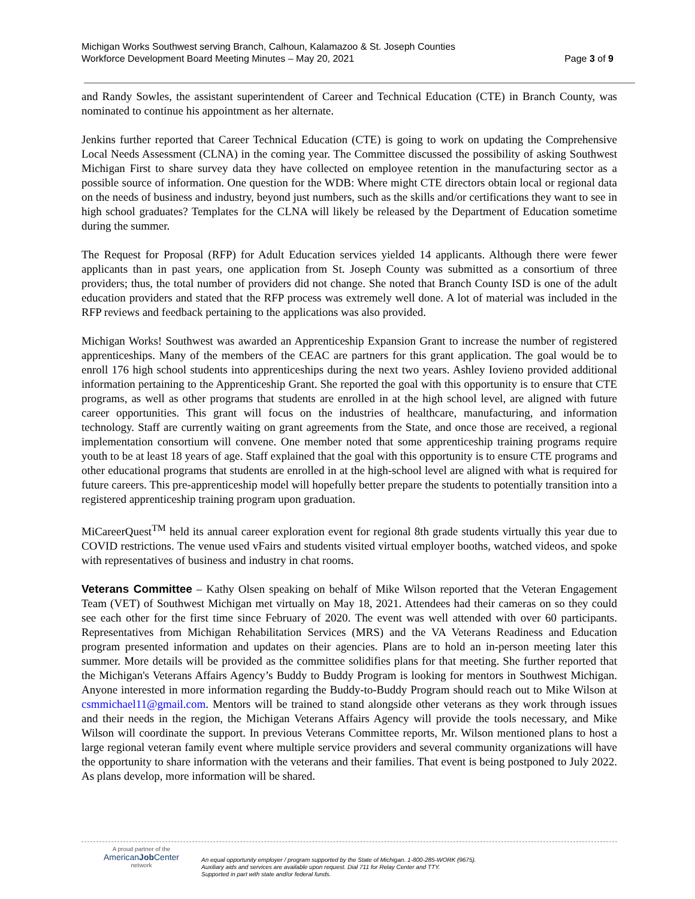Michigan Works Southwest serving Branch, Calhoun, Kalamazoo & St. Joseph Counties
Workforce Development Board Meeting Minutes – May 20, 2021
Page 3 of 9
and Randy Sowles, the assistant superintendent of Career and Technical Education (CTE) in Branch County, was nominated to continue his appointment as her alternate.
Jenkins further reported that Career Technical Education (CTE) is going to work on updating the Comprehensive Local Needs Assessment (CLNA) in the coming year. The Committee discussed the possibility of asking Southwest Michigan First to share survey data they have collected on employee retention in the manufacturing sector as a possible source of information. One question for the WDB: Where might CTE directors obtain local or regional data on the needs of business and industry, beyond just numbers, such as the skills and/or certifications they want to see in high school graduates? Templates for the CLNA will likely be released by the Department of Education sometime during the summer.
The Request for Proposal (RFP) for Adult Education services yielded 14 applicants. Although there were fewer applicants than in past years, one application from St. Joseph County was submitted as a consortium of three providers; thus, the total number of providers did not change. She noted that Branch County ISD is one of the adult education providers and stated that the RFP process was extremely well done. A lot of material was included in the RFP reviews and feedback pertaining to the applications was also provided.
Michigan Works! Southwest was awarded an Apprenticeship Expansion Grant to increase the number of registered apprenticeships. Many of the members of the CEAC are partners for this grant application. The goal would be to enroll 176 high school students into apprenticeships during the next two years. Ashley Iovieno provided additional information pertaining to the Apprenticeship Grant. She reported the goal with this opportunity is to ensure that CTE programs, as well as other programs that students are enrolled in at the high school level, are aligned with future career opportunities. This grant will focus on the industries of healthcare, manufacturing, and information technology. Staff are currently waiting on grant agreements from the State, and once those are received, a regional implementation consortium will convene. One member noted that some apprenticeship training programs require youth to be at least 18 years of age. Staff explained that the goal with this opportunity is to ensure CTE programs and other educational programs that students are enrolled in at the high-school level are aligned with what is required for future careers. This pre-apprenticeship model will hopefully better prepare the students to potentially transition into a registered apprenticeship training program upon graduation.
MiCareerQuest<sup>TM</sup> held its annual career exploration event for regional 8th grade students virtually this year due to COVID restrictions. The venue used vFairs and students visited virtual employer booths, watched videos, and spoke with representatives of business and industry in chat rooms.
Veterans Committee – Kathy Olsen speaking on behalf of Mike Wilson reported that the Veteran Engagement Team (VET) of Southwest Michigan met virtually on May 18, 2021. Attendees had their cameras on so they could see each other for the first time since February of 2020. The event was well attended with over 60 participants. Representatives from Michigan Rehabilitation Services (MRS) and the VA Veterans Readiness and Education program presented information and updates on their agencies. Plans are to hold an in-person meeting later this summer. More details will be provided as the committee solidifies plans for that meeting. She further reported that the Michigan's Veterans Affairs Agency’s Buddy to Buddy Program is looking for mentors in Southwest Michigan. Anyone interested in more information regarding the Buddy-to-Buddy Program should reach out to Mike Wilson at csmmichael11@gmail.com. Mentors will be trained to stand alongside other veterans as they work through issues and their needs in the region, the Michigan Veterans Affairs Agency will provide the tools necessary, and Mike Wilson will coordinate the support. In previous Veterans Committee reports, Mr. Wilson mentioned plans to host a large regional veteran family event where multiple service providers and several community organizations will have the opportunity to share information with the veterans and their families. That event is being postponed to July 2022. As plans develop, more information will be shared.
A proud partner of the
AmericanJob Center
network
An equal opportunity employer / program supported by the State of Michigan. 1-800-285-WORK (9675).
Auxiliary aids and services are available upon request. Dial 711 for Relay Center and TTY.
Supported in part with state and/or federal funds.